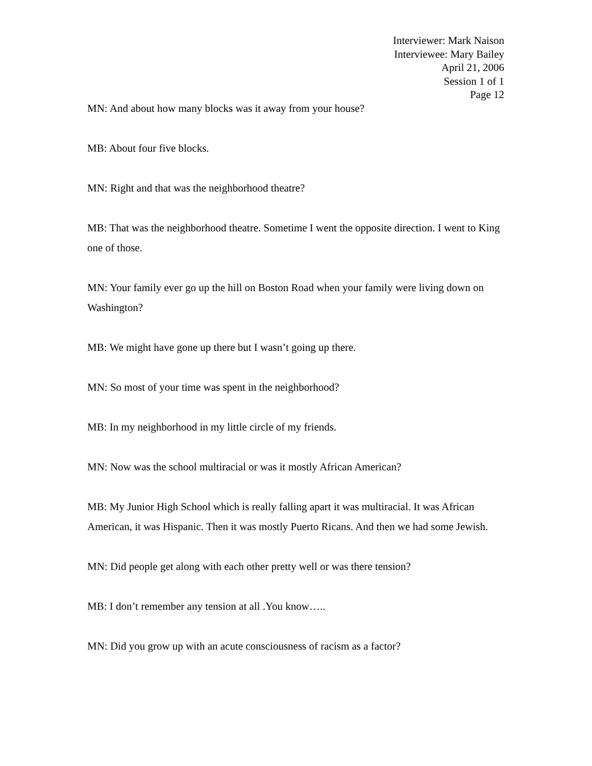Interviewer: Mark Naison
Interviewee: Mary Bailey
April 21, 2006
Session 1 of 1
Page 12
MN: And about how many blocks was it away from your house?
MB: About four five blocks.
MN: Right and that was the neighborhood theatre?
MB: That was the neighborhood theatre. Sometime I went the opposite direction. I went to King one of those.
MN: Your family ever go up the hill on Boston Road when your family were living down on Washington?
MB: We might have gone up there but I wasn’t going up there.
MN: So most of your time was spent in the neighborhood?
MB: In my neighborhood in my little circle of my friends.
MN: Now was the school multiracial or was it mostly African American?
MB: My Junior High School which is really falling apart it was multiracial. It was African American, it was Hispanic. Then it was mostly Puerto Ricans. And then we had some Jewish.
MN: Did people get along with each other pretty well or was there tension?
MB: I don’t remember any tension at all .You know…..
MN: Did you grow up with an acute consciousness of racism as a factor?